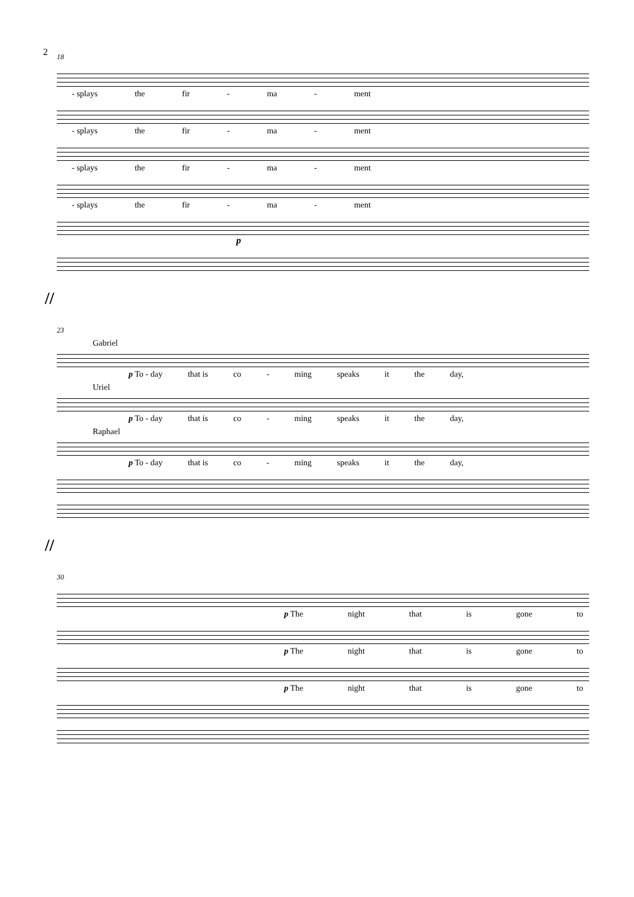2
18
- splays the fir - ma - ment
- splays the fir - ma - ment
- splays the fir - ma - ment
- splays the fir - ma - ment
p
//
23
Gabriel
p To - day that is co - ming speaks it the day,
Uriel
p To - day that is co - ming speaks it the day,
Raphael
p To - day that is co - ming speaks it the day,
//
30
p The night that is gone to
p The night that is gone to
p The night that is gone to